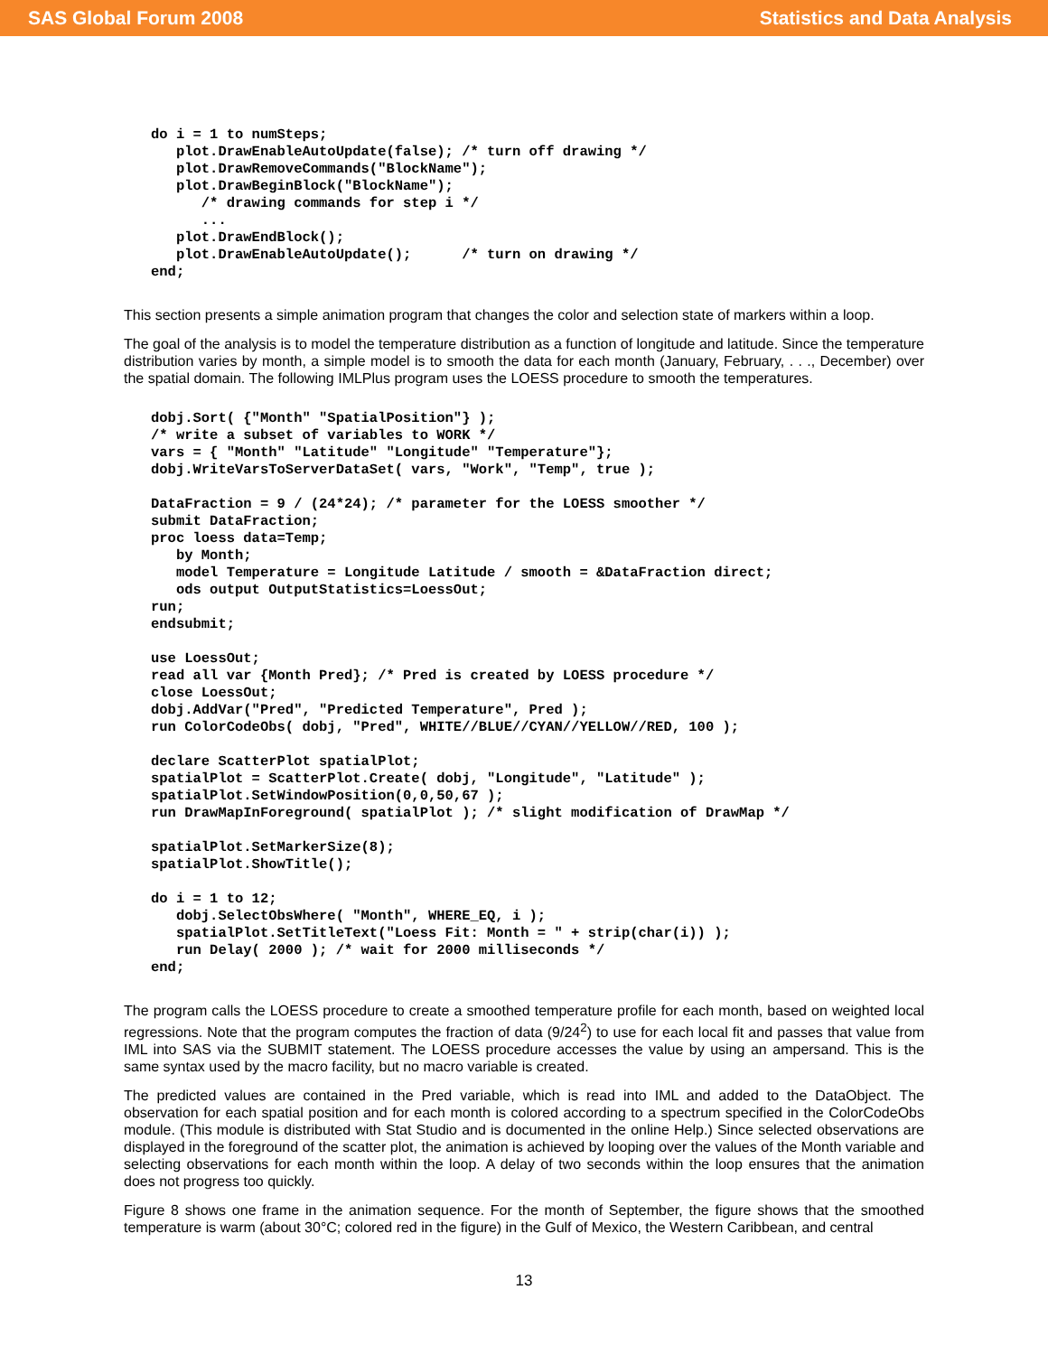SAS Global Forum 2008 Statistics and Data Analysis
do i = 1 to numSteps;
   plot.DrawEnableAutoUpdate(false); /* turn off drawing */
   plot.DrawRemoveCommands("BlockName");
   plot.DrawBeginBlock("BlockName");
      /* drawing commands for step i */
      ...
   plot.DrawEndBlock();
   plot.DrawEnableAutoUpdate();      /* turn on drawing */
end;
This section presents a simple animation program that changes the color and selection state of markers within a loop.
The goal of the analysis is to model the temperature distribution as a function of longitude and latitude. Since the temperature distribution varies by month, a simple model is to smooth the data for each month (January, February, . . ., December) over the spatial domain. The following IMLPlus program uses the LOESS procedure to smooth the temperatures.
dobj.Sort( {"Month" "SpatialPosition"} );
/* write a subset of variables to WORK */
vars = { "Month" "Latitude" "Longitude" "Temperature"};
dobj.WriteVarsToServerDataSet( vars, "Work", "Temp", true );

DataFraction = 9 / (24*24); /* parameter for the LOESS smoother */
submit DataFraction;
proc loess data=Temp;
   by Month;
   model Temperature = Longitude Latitude / smooth = &DataFraction direct;
   ods output OutputStatistics=LoessOut;
run;
endsubmit;

use LoessOut;
read all var {Month Pred}; /* Pred is created by LOESS procedure */
close LoessOut;
dobj.AddVar("Pred", "Predicted Temperature", Pred );
run ColorCodeObs( dobj, "Pred", WHITE//BLUE//CYAN//YELLOW//RED, 100 );

declare ScatterPlot spatialPlot;
spatialPlot = ScatterPlot.Create( dobj, "Longitude", "Latitude" );
spatialPlot.SetWindowPosition(0,0,50,67 );
run DrawMapInForeground( spatialPlot ); /* slight modification of DrawMap */

spatialPlot.SetMarkerSize(8);
spatialPlot.ShowTitle();

do i = 1 to 12;
   dobj.SelectObsWhere( "Month", WHERE_EQ, i );
   spatialPlot.SetTitleText("Loess Fit: Month = " + strip(char(i)) );
   run Delay( 2000 ); /* wait for 2000 milliseconds */
end;
The program calls the LOESS procedure to create a smoothed temperature profile for each month, based on weighted local regressions. Note that the program computes the fraction of data (9/24<sup>2</sup>) to use for each local fit and passes that value from IML into SAS via the SUBMIT statement. The LOESS procedure accesses the value by using an ampersand. This is the same syntax used by the macro facility, but no macro variable is created.
The predicted values are contained in the Pred variable, which is read into IML and added to the DataObject. The observation for each spatial position and for each month is colored according to a spectrum specified in the ColorCodeObs module. (This module is distributed with Stat Studio and is documented in the online Help.) Since selected observations are displayed in the foreground of the scatter plot, the animation is achieved by looping over the values of the Month variable and selecting observations for each month within the loop. A delay of two seconds within the loop ensures that the animation does not progress too quickly.
Figure 8 shows one frame in the animation sequence. For the month of September, the figure shows that the smoothed temperature is warm (about 30°C; colored red in the figure) in the Gulf of Mexico, the Western Caribbean, and central
13